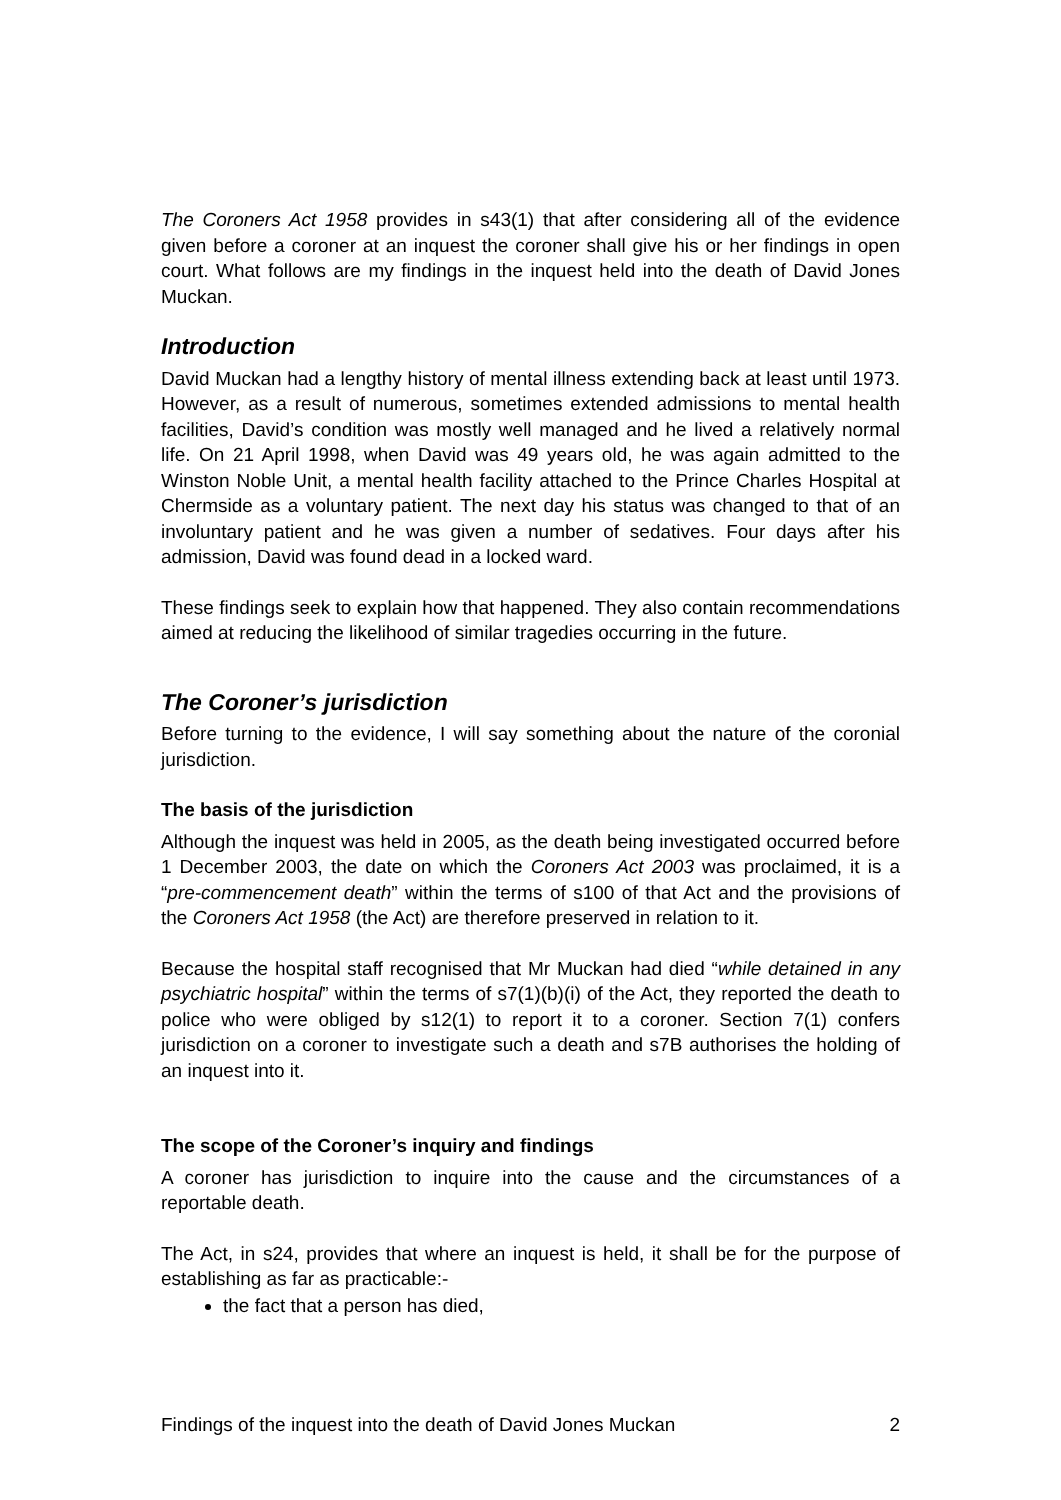The Coroners Act 1958 provides in s43(1) that after considering all of the evidence given before a coroner at an inquest the coroner shall give his or her findings in open court. What follows are my findings in the inquest held into the death of David Jones Muckan.
Introduction
David Muckan had a lengthy history of mental illness extending back at least until 1973. However, as a result of numerous, sometimes extended admissions to mental health facilities, David’s condition was mostly well managed and he lived a relatively normal life. On 21 April 1998, when David was 49 years old, he was again admitted to the Winston Noble Unit, a mental health facility attached to the Prince Charles Hospital at Chermside as a voluntary patient. The next day his status was changed to that of an involuntary patient and he was given a number of sedatives. Four days after his admission, David was found dead in a locked ward.
These findings seek to explain how that happened. They also contain recommendations aimed at reducing the likelihood of similar tragedies occurring in the future.
The Coroner’s jurisdiction
Before turning to the evidence, I will say something about the nature of the coronial jurisdiction.
The basis of the jurisdiction
Although the inquest was held in 2005, as the death being investigated occurred before 1 December 2003, the date on which the Coroners Act 2003 was proclaimed, it is a “pre-commencement death” within the terms of s100 of that Act and the provisions of the Coroners Act 1958 (the Act) are therefore preserved in relation to it.
Because the hospital staff recognised that Mr Muckan had died “while detained in any psychiatric hospital” within the terms of s7(1)(b)(i) of the Act, they reported the death to police who were obliged by s12(1) to report it to a coroner. Section 7(1) confers jurisdiction on a coroner to investigate such a death and s7B authorises the holding of an inquest into it.
The scope of the Coroner’s inquiry and findings
A coroner has jurisdiction to inquire into the cause and the circumstances of a reportable death.
The Act, in s24, provides that where an inquest is held, it shall be for the purpose of establishing as far as practicable:-
the fact that a person has died,
Findings of the inquest into the death of David Jones Muckan 2